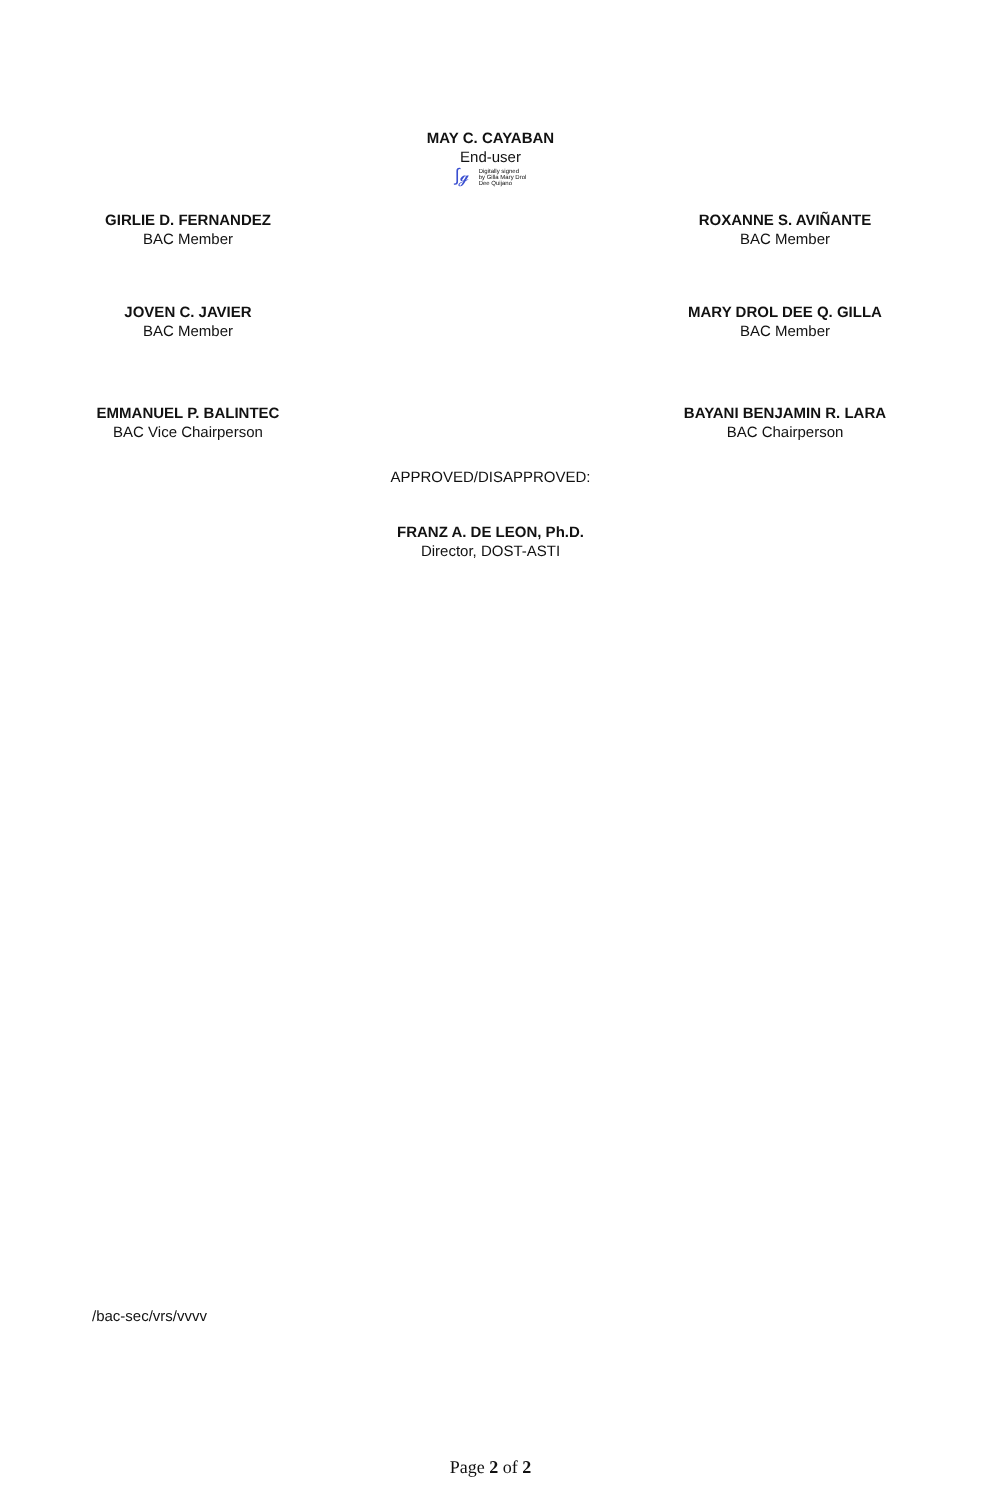MAY C. CAYABAN
End-user
∫𝓰 Digitally signed
by Gilla Mary Drol
Dee Quijano
GIRLIE D. FERNANDEZ
BAC Member
ROXANNE S. AVIÑANTE
BAC Member
JOVEN C. JAVIER
BAC Member
MARY DROL DEE Q. GILLA
BAC Member
EMMANUEL P. BALINTEC
BAC Vice Chairperson
BAYANI BENJAMIN R. LARA
BAC Chairperson
APPROVED/DISAPPROVED:
FRANZ A. DE LEON, Ph.D.
Director, DOST-ASTI
/bac-sec/vrs/vvvv
Page 2 of 2